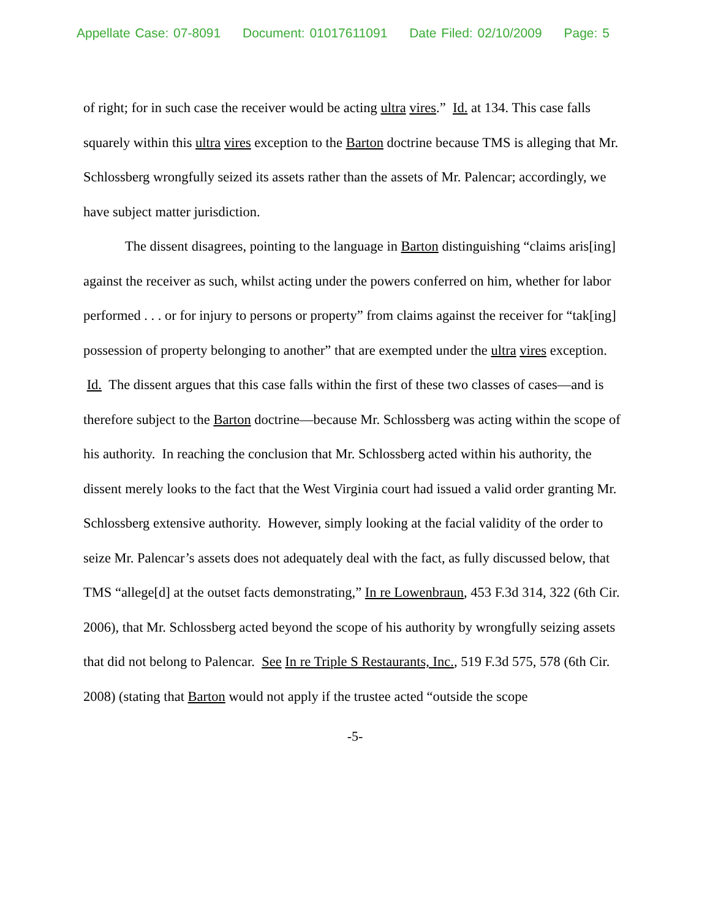Appellate Case: 07-8091 Document: 01017611091 Date Filed: 02/10/2009 Page: 5
of right; for in such case the receiver would be acting ultra vires.” Id. at 134. This case falls squarely within this ultra vires exception to the Barton doctrine because TMS is alleging that Mr. Schlossberg wrongfully seized its assets rather than the assets of Mr. Palencar; accordingly, we have subject matter jurisdiction.
The dissent disagrees, pointing to the language in Barton distinguishing “claims aris[ing] against the receiver as such, whilst acting under the powers conferred on him, whether for labor performed . . . or for injury to persons or property” from claims against the receiver for “tak[ing] possession of property belonging to another” that are exempted under the ultra vires exception. Id. The dissent argues that this case falls within the first of these two classes of cases—and is therefore subject to the Barton doctrine—because Mr. Schlossberg was acting within the scope of his authority. In reaching the conclusion that Mr. Schlossberg acted within his authority, the dissent merely looks to the fact that the West Virginia court had issued a valid order granting Mr. Schlossberg extensive authority. However, simply looking at the facial validity of the order to seize Mr. Palencar’s assets does not adequately deal with the fact, as fully discussed below, that TMS “allege[d] at the outset facts demonstrating,” In re Lowenbraun, 453 F.3d 314, 322 (6th Cir. 2006), that Mr. Schlossberg acted beyond the scope of his authority by wrongfully seizing assets that did not belong to Palencar. See In re Triple S Restaurants, Inc., 519 F.3d 575, 578 (6th Cir. 2008) (stating that Barton would not apply if the trustee acted “outside the scope
-5-